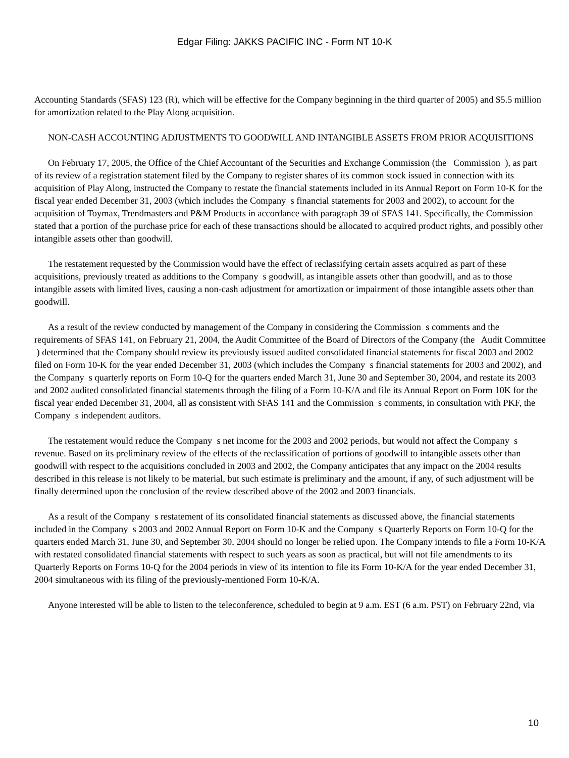Edgar Filing: JAKKS PACIFIC INC - Form NT 10-K
Accounting Standards (SFAS) 123 (R), which will be effective for the Company beginning in the third quarter of 2005) and $5.5 million for amortization related to the Play Along acquisition.
NON-CASH ACCOUNTING ADJUSTMENTS TO GOODWILL AND INTANGIBLE ASSETS FROM PRIOR ACQUISITIONS
On February 17, 2005, the Office of the Chief Accountant of the Securities and Exchange Commission (the Commission ), as part of its review of a registration statement filed by the Company to register shares of its common stock issued in connection with its acquisition of Play Along, instructed the Company to restate the financial statements included in its Annual Report on Form 10-K for the fiscal year ended December 31, 2003 (which includes the Company s financial statements for 2003 and 2002), to account for the acquisition of Toymax, Trendmasters and P&M Products in accordance with paragraph 39 of SFAS 141. Specifically, the Commission stated that a portion of the purchase price for each of these transactions should be allocated to acquired product rights, and possibly other intangible assets other than goodwill.
The restatement requested by the Commission would have the effect of reclassifying certain assets acquired as part of these acquisitions, previously treated as additions to the Company s goodwill, as intangible assets other than goodwill, and as to those intangible assets with limited lives, causing a non-cash adjustment for amortization or impairment of those intangible assets other than goodwill.
As a result of the review conducted by management of the Company in considering the Commission s comments and the requirements of SFAS 141, on February 21, 2004, the Audit Committee of the Board of Directors of the Company (the Audit Committee ) determined that the Company should review its previously issued audited consolidated financial statements for fiscal 2003 and 2002 filed on Form 10-K for the year ended December 31, 2003 (which includes the Company s financial statements for 2003 and 2002), and the Company s quarterly reports on Form 10-Q for the quarters ended March 31, June 30 and September 30, 2004, and restate its 2003 and 2002 audited consolidated financial statements through the filing of a Form 10-K/A and file its Annual Report on Form 10K for the fiscal year ended December 31, 2004, all as consistent with SFAS 141 and the Commission s comments, in consultation with PKF, the Company s independent auditors.
The restatement would reduce the Company s net income for the 2003 and 2002 periods, but would not affect the Company s revenue. Based on its preliminary review of the effects of the reclassification of portions of goodwill to intangible assets other than goodwill with respect to the acquisitions concluded in 2003 and 2002, the Company anticipates that any impact on the 2004 results described in this release is not likely to be material, but such estimate is preliminary and the amount, if any, of such adjustment will be finally determined upon the conclusion of the review described above of the 2002 and 2003 financials.
As a result of the Company s restatement of its consolidated financial statements as discussed above, the financial statements included in the Company s 2003 and 2002 Annual Report on Form 10-K and the Company s Quarterly Reports on Form 10-Q for the quarters ended March 31, June 30, and September 30, 2004 should no longer be relied upon. The Company intends to file a Form 10-K/A with restated consolidated financial statements with respect to such years as soon as practical, but will not file amendments to its Quarterly Reports on Forms 10-Q for the 2004 periods in view of its intention to file its Form 10-K/A for the year ended December 31, 2004 simultaneous with its filing of the previously-mentioned Form 10-K/A.
Anyone interested will be able to listen to the teleconference, scheduled to begin at 9 a.m. EST (6 a.m. PST) on February 22nd, via
10